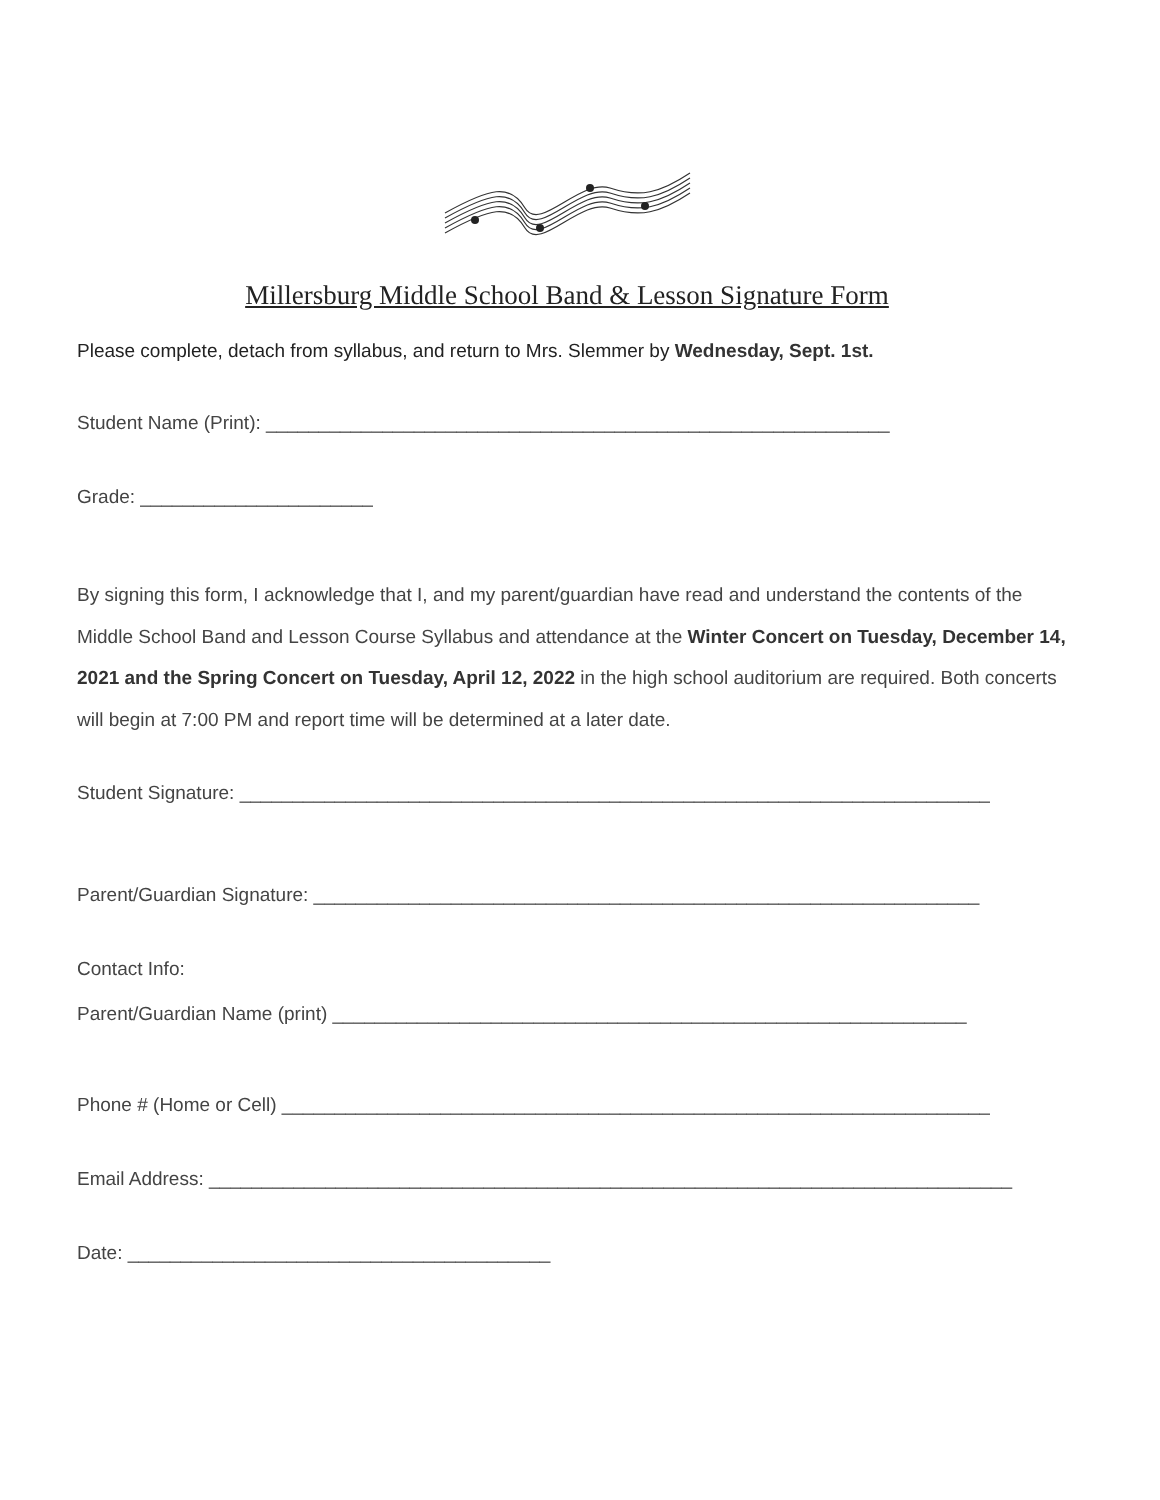Millersburg Middle School Band & Lesson Signature Form
Please complete, detach from syllabus, and return to Mrs. Slemmer by Wednesday, Sept. 1st.
Student Name (Print): ___________________________________________________________
Grade: ______________________
By signing this form, I acknowledge that I, and my parent/guardian have read and understand the contents of the Middle School Band and Lesson Course Syllabus and attendance at the Winter Concert on Tuesday, December 14, 2021 and the Spring Concert on Tuesday, April 12, 2022 in the high school auditorium are required. Both concerts will begin at 7:00 PM and report time will be determined at a later date.
Student Signature: _______________________________________________________________________
Parent/Guardian Signature: _______________________________________________________________
Contact Info:
Parent/Guardian Name (print) ____________________________________________________________
Phone # (Home or Cell) ___________________________________________________________________
Email Address: ____________________________________________________________________________
Date: ________________________________________